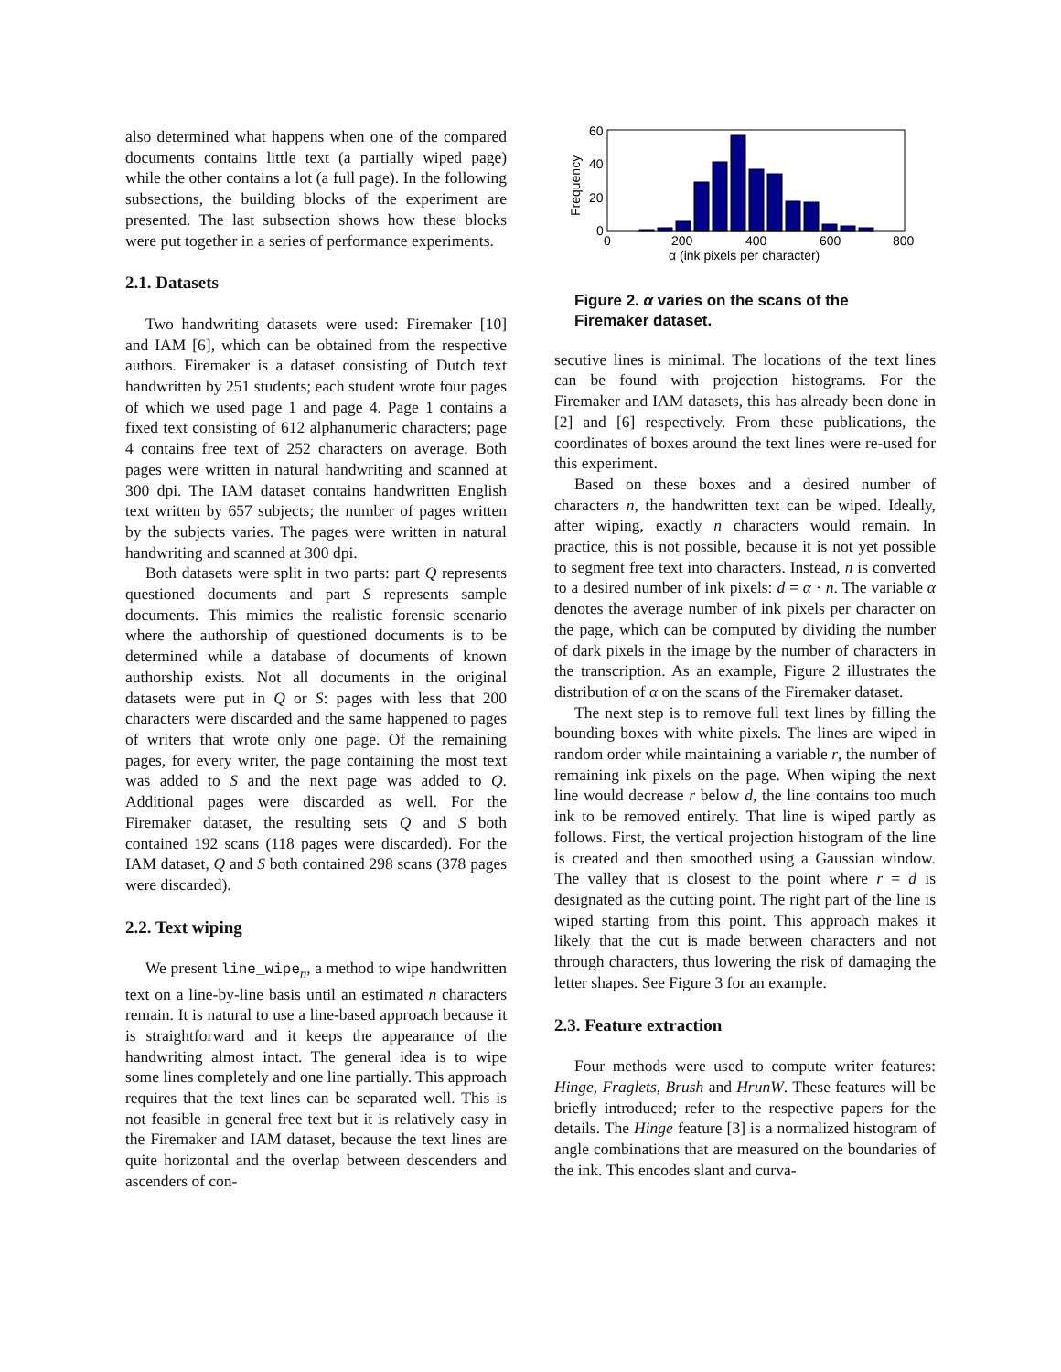also determined what happens when one of the compared documents contains little text (a partially wiped page) while the other contains a lot (a full page). In the following subsections, the building blocks of the experiment are presented. The last subsection shows how these blocks were put together in a series of performance experiments.
2.1. Datasets
Two handwriting datasets were used: Firemaker [10] and IAM [6], which can be obtained from the respective authors. Firemaker is a dataset consisting of Dutch text handwritten by 251 students; each student wrote four pages of which we used page 1 and page 4. Page 1 contains a fixed text consisting of 612 alphanumeric characters; page 4 contains free text of 252 characters on average. Both pages were written in natural handwriting and scanned at 300 dpi. The IAM dataset contains handwritten English text written by 657 subjects; the number of pages written by the subjects varies. The pages were written in natural handwriting and scanned at 300 dpi.
Both datasets were split in two parts: part Q represents questioned documents and part S represents sample documents. This mimics the realistic forensic scenario where the authorship of questioned documents is to be determined while a database of documents of known authorship exists. Not all documents in the original datasets were put in Q or S: pages with less that 200 characters were discarded and the same happened to pages of writers that wrote only one page. Of the remaining pages, for every writer, the page containing the most text was added to S and the next page was added to Q. Additional pages were discarded as well. For the Firemaker dataset, the resulting sets Q and S both contained 192 scans (118 pages were discarded). For the IAM dataset, Q and S both contained 298 scans (378 pages were discarded).
2.2. Text wiping
We present line_wipe<sub>n</sub>, a method to wipe handwritten text on a line-by-line basis until an estimated n characters remain. It is natural to use a line-based approach because it is straightforward and it keeps the appearance of the handwriting almost intact. The general idea is to wipe some lines completely and one line partially. This approach requires that the text lines can be separated well. This is not feasible in general free text but it is relatively easy in the Firemaker and IAM dataset, because the text lines are quite horizontal and the overlap between descenders and ascenders of con-
60
40
20
0
Frequency
0
200
400
600
800
α (ink pixels per character)
Figure 2. α varies on the scans of the Firemaker dataset.
secutive lines is minimal. The locations of the text lines can be found with projection histograms. For the Firemaker and IAM datasets, this has already been done in [2] and [6] respectively. From these publications, the coordinates of boxes around the text lines were re-used for this experiment.
Based on these boxes and a desired number of characters n, the handwritten text can be wiped. Ideally, after wiping, exactly n characters would remain. In practice, this is not possible, because it is not yet possible to segment free text into characters. Instead, n is converted to a desired number of ink pixels: d = α · n. The variable α denotes the average number of ink pixels per character on the page, which can be computed by dividing the number of dark pixels in the image by the number of characters in the transcription. As an example, Figure 2 illustrates the distribution of α on the scans of the Firemaker dataset.
The next step is to remove full text lines by filling the bounding boxes with white pixels. The lines are wiped in random order while maintaining a variable r, the number of remaining ink pixels on the page. When wiping the next line would decrease r below d, the line contains too much ink to be removed entirely. That line is wiped partly as follows. First, the vertical projection histogram of the line is created and then smoothed using a Gaussian window. The valley that is closest to the point where r = d is designated as the cutting point. The right part of the line is wiped starting from this point. This approach makes it likely that the cut is made between characters and not through characters, thus lowering the risk of damaging the letter shapes. See Figure 3 for an example.
2.3. Feature extraction
Four methods were used to compute writer features: Hinge, Fraglets, Brush and HrunW. These features will be briefly introduced; refer to the respective papers for the details. The Hinge feature [3] is a normalized histogram of angle combinations that are measured on the boundaries of the ink. This encodes slant and curva-